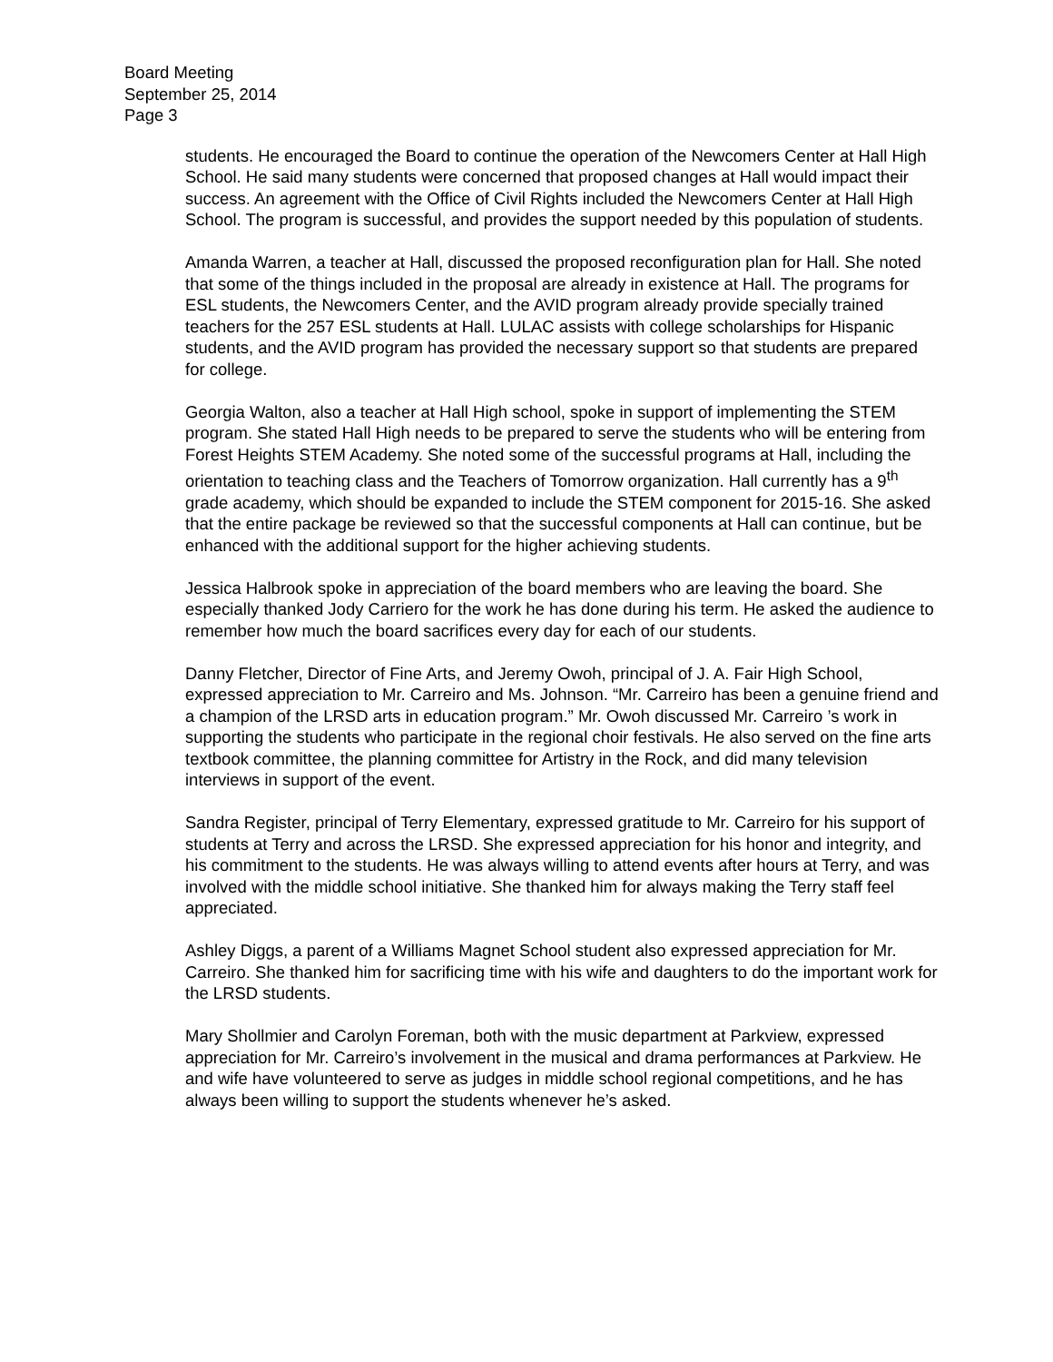Board Meeting
September 25, 2014
Page 3
students. He encouraged the Board to continue the operation of the Newcomers Center at Hall High School. He said many students were concerned that proposed changes at Hall would impact their success. An agreement with the Office of Civil Rights included the Newcomers Center at Hall High School. The program is successful, and provides the support needed by this population of students.
Amanda Warren, a teacher at Hall, discussed the proposed reconfiguration plan for Hall. She noted that some of the things included in the proposal are already in existence at Hall. The programs for ESL students, the Newcomers Center, and the AVID program already provide specially trained teachers for the 257 ESL students at Hall. LULAC assists with college scholarships for Hispanic students, and the AVID program has provided the necessary support so that students are prepared for college.
Georgia Walton, also a teacher at Hall High school, spoke in support of implementing the STEM program. She stated Hall High needs to be prepared to serve the students who will be entering from Forest Heights STEM Academy. She noted some of the successful programs at Hall, including the orientation to teaching class and the Teachers of Tomorrow organization. Hall currently has a 9<sup>th</sup> grade academy, which should be expanded to include the STEM component for 2015-16. She asked that the entire package be reviewed so that the successful components at Hall can continue, but be enhanced with the additional support for the higher achieving students.
Jessica Halbrook spoke in appreciation of the board members who are leaving the board. She especially thanked Jody Carriero for the work he has done during his term. He asked the audience to remember how much the board sacrifices every day for each of our students.
Danny Fletcher, Director of Fine Arts, and Jeremy Owoh, principal of J. A. Fair High School, expressed appreciation to Mr. Carreiro and Ms. Johnson. “Mr. Carreiro has been a genuine friend and a champion of the LRSD arts in education program.” Mr. Owoh discussed Mr. Carreiro ’s work in supporting the students who participate in the regional choir festivals. He also served on the fine arts textbook committee, the planning committee for Artistry in the Rock, and did many television interviews in support of the event.
Sandra Register, principal of Terry Elementary, expressed gratitude to Mr. Carreiro for his support of students at Terry and across the LRSD. She expressed appreciation for his honor and integrity, and his commitment to the students. He was always willing to attend events after hours at Terry, and was involved with the middle school initiative. She thanked him for always making the Terry staff feel appreciated.
Ashley Diggs, a parent of a Williams Magnet School student also expressed appreciation for Mr. Carreiro. She thanked him for sacrificing time with his wife and daughters to do the important work for the LRSD students.
Mary Shollmier and Carolyn Foreman, both with the music department at Parkview, expressed appreciation for Mr. Carreiro’s involvement in the musical and drama performances at Parkview. He and wife have volunteered to serve as judges in middle school regional competitions, and he has always been willing to support the students whenever he’s asked.